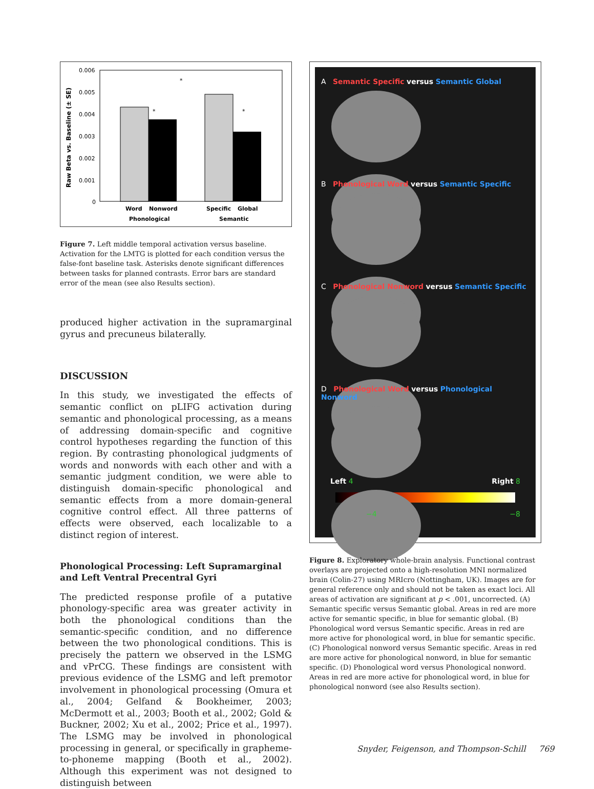Raw Beta vs. Baseline (± SE)
0.006
0.005
0.004
0.003
0.002
0.001
0
*
*
*
Word
Nonword
Specific
Global
Phonological
Semantic
Figure 7. Left middle temporal activation versus baseline. Activation for the LMTG is plotted for each condition versus the false-font baseline task. Asterisks denote significant differences between tasks for planned contrasts. Error bars are standard error of the mean (see also Results section).
produced higher activation in the supramarginal gyrus and precuneus bilaterally.
DISCUSSION
In this study, we investigated the effects of semantic conflict on pLIFG activation during semantic and phonological processing, as a means of addressing domain-specific and cognitive control hypotheses regarding the function of this region. By contrasting phonological judgments of words and nonwords with each other and with a semantic judgment condition, we were able to distinguish domain-specific phonological and semantic effects from a more domain-general cognitive control effect. All three patterns of effects were observed, each localizable to a distinct region of interest.
Phonological Processing: Left Supramarginal and Left Ventral Precentral Gyri
The predicted response profile of a putative phonology-specific area was greater activity in both the phonological conditions than the semantic-specific condition, and no difference between the two phonological conditions. This is precisely the pattern we observed in the LSMG and vPrCG. These findings are consistent with previous evidence of the LSMG and left premotor involvement in phonological processing (Omura et al., 2004; Gelfand & Bookheimer, 2003; McDermott et al., 2003; Booth et al., 2002; Gold & Buckner, 2002; Xu et al., 2002; Price et al., 1997). The LSMG may be involved in phonological processing in general, or specifically in grapheme-to-phoneme mapping (Booth et al., 2002). Although this experiment was not designed to distinguish between
A Semantic Specific versus Semantic Global
B Phonological Word versus Semantic Specific
C Phonological Nonword versus Semantic Specific
D Phonological Word versus Phonological Nonword
Left 4 Right 8
−4 −8
Figure 8. Exploratory whole-brain analysis. Functional contrast overlays are projected onto a high-resolution MNI normalized brain (Colin-27) using MRIcro (Nottingham, UK). Images are for general reference only and should not be taken as exact loci. All areas of activation are significant at p < .001, uncorrected. (A) Semantic specific versus Semantic global. Areas in red are more active for semantic specific, in blue for semantic global. (B) Phonological word versus Semantic specific. Areas in red are more active for phonological word, in blue for semantic specific. (C) Phonological nonword versus Semantic specific. Areas in red are more active for phonological nonword, in blue for semantic specific. (D) Phonological word versus Phonological nonword. Areas in red are more active for phonological word, in blue for phonological nonword (see also Results section).
Snyder, Feigenson, and Thompson-Schill 769